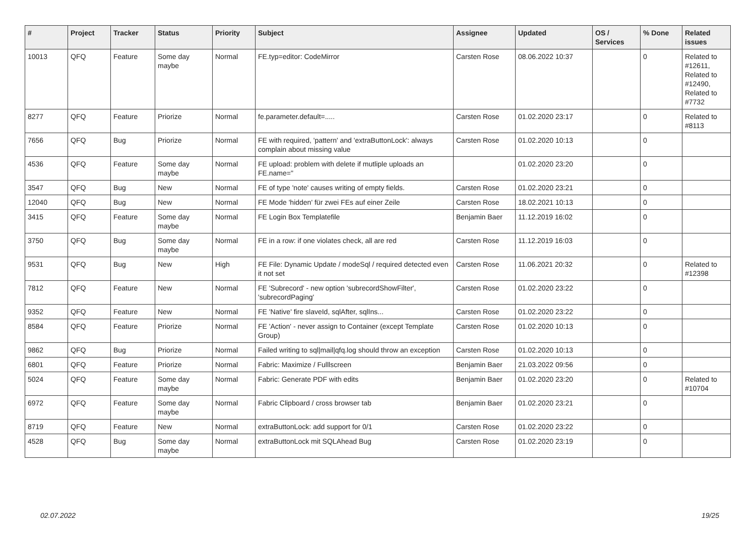| # | Project | Tracker | Status | Priority | Subject | Assignee | Updated | OS / Services | % Done | Related issues |
| --- | --- | --- | --- | --- | --- | --- | --- | --- | --- | --- |
| 10013 | QFQ | Feature | Some day maybe | Normal | FE.typ=editor: CodeMirror | Carsten Rose | 08.06.2022 10:37 | | 0 | Related to #12611, Related to #12490, Related to #7732 |
| 8277 | QFQ | Feature | Priorize | Normal | fe.parameter.default=..... | Carsten Rose | 01.02.2020 23:17 | | 0 | Related to #8113 |
| 7656 | QFQ | Bug | Priorize | Normal | FE with required, 'pattern' and 'extraButtonLock': always complain about missing value | Carsten Rose | 01.02.2020 10:13 | | 0 | |
| 4536 | QFQ | Feature | Some day maybe | Normal | FE upload: problem with delete if mutliple uploads an FE.name=" | | 01.02.2020 23:20 | | 0 | |
| 3547 | QFQ | Bug | New | Normal | FE of type 'note' causes writing of empty fields. | Carsten Rose | 01.02.2020 23:21 | | 0 | |
| 12040 | QFQ | Bug | New | Normal | FE Mode 'hidden' für zwei FEs auf einer Zeile | Carsten Rose | 18.02.2021 10:13 | | 0 | |
| 3415 | QFQ | Feature | Some day maybe | Normal | FE Login Box Templatefile | Benjamin Baer | 11.12.2019 16:02 | | 0 | |
| 3750 | QFQ | Bug | Some day maybe | Normal | FE in a row: if one violates check, all are red | Carsten Rose | 11.12.2019 16:03 | | 0 | |
| 9531 | QFQ | Bug | New | High | FE File: Dynamic Update / modeSql / required detected even it not set | Carsten Rose | 11.06.2021 20:32 | | 0 | Related to #12398 |
| 7812 | QFQ | Feature | New | Normal | FE 'Subrecord' - new option 'subrecordShowFilter', 'subrecordPaging' | Carsten Rose | 01.02.2020 23:22 | | 0 | |
| 9352 | QFQ | Feature | New | Normal | FE 'Native' fire slaveId, sqlAfter, sqlIns... | Carsten Rose | 01.02.2020 23:22 | | 0 | |
| 8584 | QFQ | Feature | Priorize | Normal | FE 'Action' - never assign to Container (except Template Group) | Carsten Rose | 01.02.2020 10:13 | | 0 | |
| 9862 | QFQ | Bug | Priorize | Normal | Failed writing to sql/mail/qfq.log should throw an exception | Carsten Rose | 01.02.2020 10:13 | | 0 | |
| 6801 | QFQ | Feature | Priorize | Normal | Fabric: Maximize / Fulllscreen | Benjamin Baer | 21.03.2022 09:56 | | 0 | |
| 5024 | QFQ | Feature | Some day maybe | Normal | Fabric: Generate PDF with edits | Benjamin Baer | 01.02.2020 23:20 | | 0 | Related to #10704 |
| 6972 | QFQ | Feature | Some day maybe | Normal | Fabric Clipboard / cross browser tab | Benjamin Baer | 01.02.2020 23:21 | | 0 | |
| 8719 | QFQ | Feature | New | Normal | extraButtonLock: add support for 0/1 | Carsten Rose | 01.02.2020 23:22 | | 0 | |
| 4528 | QFQ | Bug | Some day maybe | Normal | extraButtonLock mit SQLAhead Bug | Carsten Rose | 01.02.2020 23:19 | | 0 | |
02.07.2022 19/25